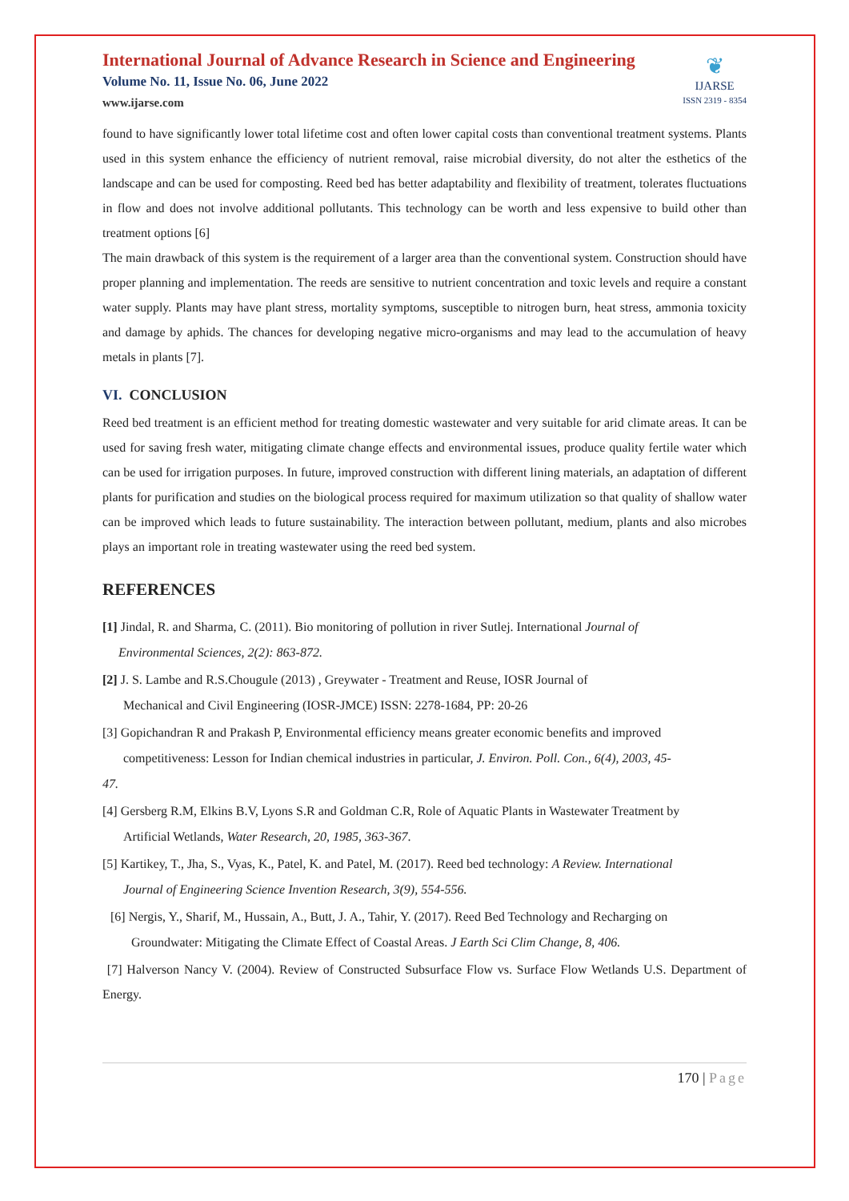International Journal of Advance Research in Science and Engineering
Volume No. 11, Issue No. 06, June 2022
www.ijarse.com
❦
IJARSE
ISSN 2319 - 8354
found to have significantly lower total lifetime cost and often lower capital costs than conventional treatment systems. Plants used in this system enhance the efficiency of nutrient removal, raise microbial diversity, do not alter the esthetics of the landscape and can be used for composting. Reed bed has better adaptability and flexibility of treatment, tolerates fluctuations in flow and does not involve additional pollutants. This technology can be worth and less expensive to build other than treatment options [6]
The main drawback of this system is the requirement of a larger area than the conventional system. Construction should have proper planning and implementation. The reeds are sensitive to nutrient concentration and toxic levels and require a constant water supply. Plants may have plant stress, mortality symptoms, susceptible to nitrogen burn, heat stress, ammonia toxicity and damage by aphids. The chances for developing negative micro-organisms and may lead to the accumulation of heavy metals in plants [7].
VI. CONCLUSION
Reed bed treatment is an efficient method for treating domestic wastewater and very suitable for arid climate areas. It can be used for saving fresh water, mitigating climate change effects and environmental issues, produce quality fertile water which can be used for irrigation purposes. In future, improved construction with different lining materials, an adaptation of different plants for purification and studies on the biological process required for maximum utilization so that quality of shallow water can be improved which leads to future sustainability. The interaction between pollutant, medium, plants and also microbes plays an important role in treating wastewater using the reed bed system.
REFERENCES
[1] Jindal, R. and Sharma, C. (2011). Bio monitoring of pollution in river Sutlej. International Journal of
Environmental Sciences, 2(2): 863-872.
[2] J. S. Lambe and R.S.Chougule (2013) , Greywater - Treatment and Reuse, IOSR Journal of
Mechanical and Civil Engineering (IOSR-JMCE) ISSN: 2278-1684, PP: 20-26
[3] Gopichandran R and Prakash P, Environmental efficiency means greater economic benefits and improved
competitiveness: Lesson for Indian chemical industries in particular, J. Environ. Poll. Con., 6(4), 2003, 45-
47.
[4] Gersberg R.M, Elkins B.V, Lyons S.R and Goldman C.R, Role of Aquatic Plants in Wastewater Treatment by
Artificial Wetlands, Water Research, 20, 1985, 363-367.
[5] Kartikey, T., Jha, S., Vyas, K., Patel, K. and Patel, M. (2017). Reed bed technology: A Review. International
Journal of Engineering Science Invention Research, 3(9), 554-556.
[6] Nergis, Y., Sharif, M., Hussain, A., Butt, J. A., Tahir, Y. (2017). Reed Bed Technology and Recharging on
Groundwater: Mitigating the Climate Effect of Coastal Areas. J Earth Sci Clim Change, 8, 406.
[7] Halverson Nancy V. (2004). Review of Constructed Subsurface Flow vs. Surface Flow Wetlands U.S. Department of Energy.
170 | Page